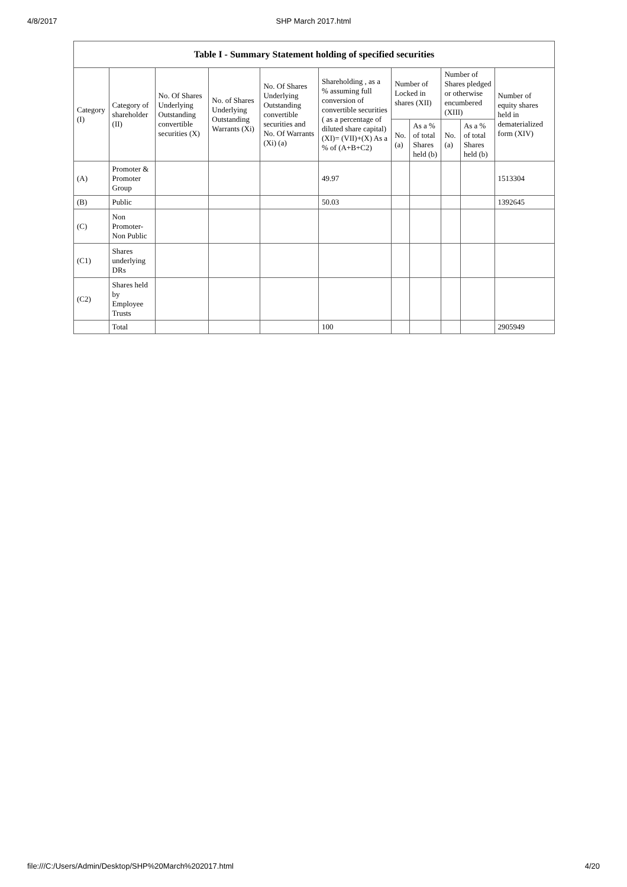4/8/2017
SHP March 2017.html
| Table I - Summary Statement holding of specified securities | | | | | | | | | | |
| --- | --- | --- | --- | --- | --- | --- | --- | --- | --- | --- |
| Category (I) | Category of shareholder (II) | No. Of Shares Underlying Outstanding convertible securities (X) | No. of Shares Underlying Outstanding Warrants (Xi) | No. Of Shares Underlying Outstanding convertible securities and No. Of Warrants (Xi) (a) | Shareholding , as a % assuming full conversion of convertible securities ( as a percentage of diluted share capital) (XI)= (VII)+(X) As a % of (A+B+C2) | Number of Locked in shares (XII) | | Number of Shares pledged or otherwise encumbered (XIII) | | Number of equity shares held in dematerialized form (XIV) |
| | | | | | | No. (a) | As a % of total Shares held (b) | No. (a) | As a % of total Shares held (b) | |
| (A) | Promoter & Promoter Group | | | | 49.97 | | | | | 1513304 |
| (B) | Public | | | | 50.03 | | | | | 1392645 |
| (C) | Non Promoter-Non Public | | | | | | | | | |
| (C1) | Shares underlying DRs | | | | | | | | | |
| (C2) | Shares held by Employee Trusts | | | | | | | | | |
| | Total | | | | 100 | | | | | 2905949 |
file:///C:/Users/Admin/Desktop/SHP%20March%202017.html 4/20